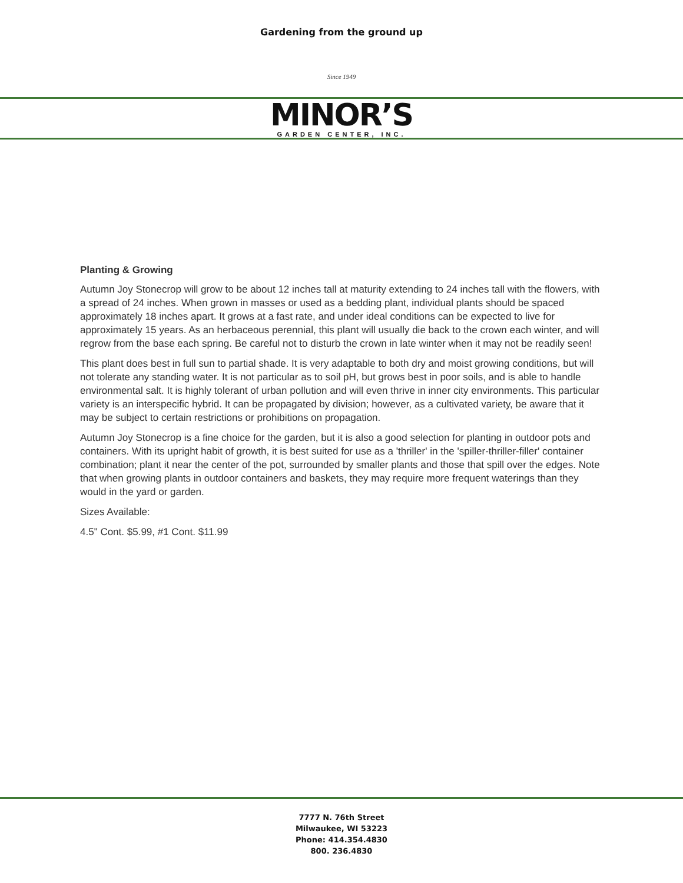Gardening from the ground up
Since 1949
MINOR’S
GARDEN CENTER, INC.
Planting & Growing
Autumn Joy Stonecrop will grow to be about 12 inches tall at maturity extending to 24 inches tall with the flowers, with a spread of 24 inches. When grown in masses or used as a bedding plant, individual plants should be spaced approximately 18 inches apart. It grows at a fast rate, and under ideal conditions can be expected to live for approximately 15 years. As an herbaceous perennial, this plant will usually die back to the crown each winter, and will regrow from the base each spring. Be careful not to disturb the crown in late winter when it may not be readily seen!
This plant does best in full sun to partial shade. It is very adaptable to both dry and moist growing conditions, but will not tolerate any standing water. It is not particular as to soil pH, but grows best in poor soils, and is able to handle environmental salt. It is highly tolerant of urban pollution and will even thrive in inner city environments. This particular variety is an interspecific hybrid. It can be propagated by division; however, as a cultivated variety, be aware that it may be subject to certain restrictions or prohibitions on propagation.
Autumn Joy Stonecrop is a fine choice for the garden, but it is also a good selection for planting in outdoor pots and containers. With its upright habit of growth, it is best suited for use as a 'thriller' in the 'spiller-thriller-filler' container combination; plant it near the center of the pot, surrounded by smaller plants and those that spill over the edges. Note that when growing plants in outdoor containers and baskets, they may require more frequent waterings than they would in the yard or garden.
Sizes Available:
4.5" Cont. $5.99, #1 Cont. $11.99
7777 N. 76th Street
Milwaukee, WI 53223
Phone: 414.354.4830
800. 236.4830